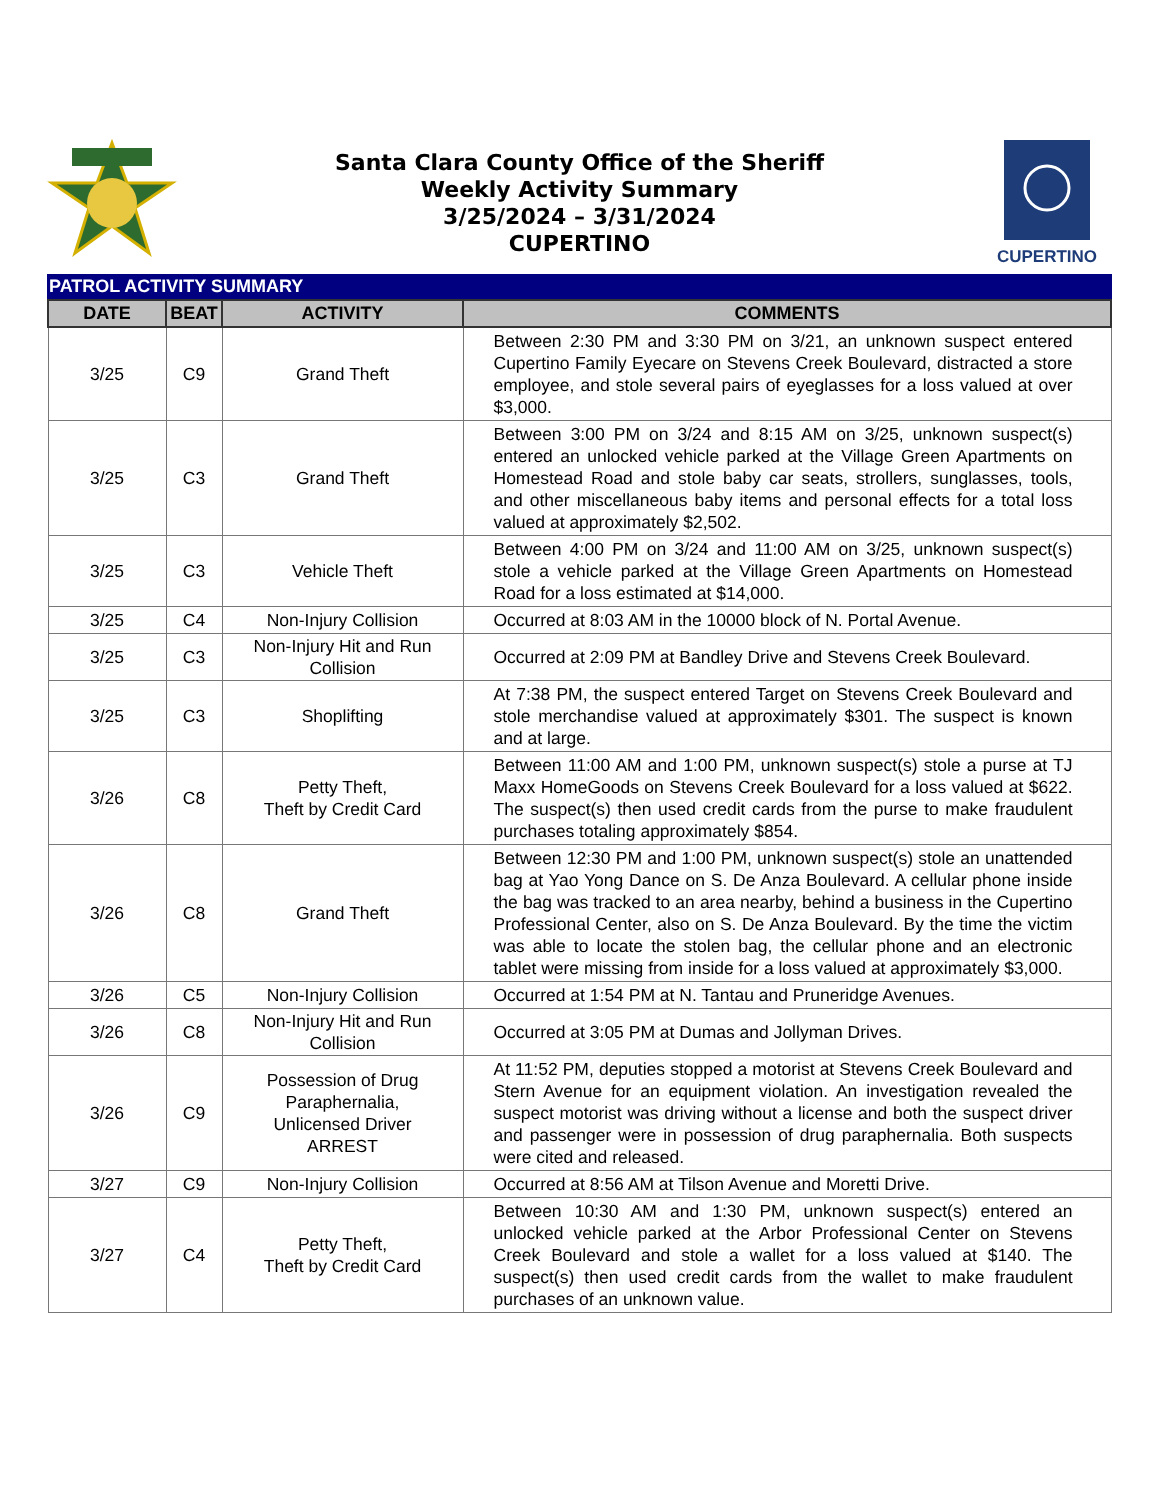Santa Clara County Office of the Sheriff
Weekly Activity Summary
3/25/2024 – 3/31/2024
CUPERTINO
CUPERTINO
PATROL ACTIVITY SUMMARY
| DATE | BEAT | ACTIVITY | COMMENTS |
| --- | --- | --- | --- |
| 3/25 | C9 | Grand Theft | Between 2:30 PM and 3:30 PM on 3/21, an unknown suspect entered Cupertino Family Eyecare on Stevens Creek Boulevard, distracted a store employee, and stole several pairs of eyeglasses for a loss valued at over $3,000. |
| 3/25 | C3 | Grand Theft | Between 3:00 PM on 3/24 and 8:15 AM on 3/25, unknown suspect(s) entered an unlocked vehicle parked at the Village Green Apartments on Homestead Road and stole baby car seats, strollers, sunglasses, tools, and other miscellaneous baby items and personal effects for a total loss valued at approximately $2,502. |
| 3/25 | C3 | Vehicle Theft | Between 4:00 PM on 3/24 and 11:00 AM on 3/25, unknown suspect(s) stole a vehicle parked at the Village Green Apartments on Homestead Road for a loss estimated at $14,000. |
| 3/25 | C4 | Non-Injury Collision | Occurred at 8:03 AM in the 10000 block of N. Portal Avenue. |
| 3/25 | C3 | Non-Injury Hit and Run Collision | Occurred at 2:09 PM at Bandley Drive and Stevens Creek Boulevard. |
| 3/25 | C3 | Shoplifting | At 7:38 PM, the suspect entered Target on Stevens Creek Boulevard and stole merchandise valued at approximately $301. The suspect is known and at large. |
| 3/26 | C8 | Petty Theft, Theft by Credit Card | Between 11:00 AM and 1:00 PM, unknown suspect(s) stole a purse at TJ Maxx HomeGoods on Stevens Creek Boulevard for a loss valued at $622. The suspect(s) then used credit cards from the purse to make fraudulent purchases totaling approximately $854. |
| 3/26 | C8 | Grand Theft | Between 12:30 PM and 1:00 PM, unknown suspect(s) stole an unattended bag at Yao Yong Dance on S. De Anza Boulevard. A cellular phone inside the bag was tracked to an area nearby, behind a business in the Cupertino Professional Center, also on S. De Anza Boulevard. By the time the victim was able to locate the stolen bag, the cellular phone and an electronic tablet were missing from inside for a loss valued at approximately $3,000. |
| 3/26 | C5 | Non-Injury Collision | Occurred at 1:54 PM at N. Tantau and Pruneridge Avenues. |
| 3/26 | C8 | Non-Injury Hit and Run Collision | Occurred at 3:05 PM at Dumas and Jollyman Drives. |
| 3/26 | C9 | Possession of Drug Paraphernalia, Unlicensed Driver ARREST | At 11:52 PM, deputies stopped a motorist at Stevens Creek Boulevard and Stern Avenue for an equipment violation. An investigation revealed the suspect motorist was driving without a license and both the suspect driver and passenger were in possession of drug paraphernalia. Both suspects were cited and released. |
| 3/27 | C9 | Non-Injury Collision | Occurred at 8:56 AM at Tilson Avenue and Moretti Drive. |
| 3/27 | C4 | Petty Theft, Theft by Credit Card | Between 10:30 AM and 1:30 PM, unknown suspect(s) entered an unlocked vehicle parked at the Arbor Professional Center on Stevens Creek Boulevard and stole a wallet for a loss valued at $140. The suspect(s) then used credit cards from the wallet to make fraudulent purchases of an unknown value. |